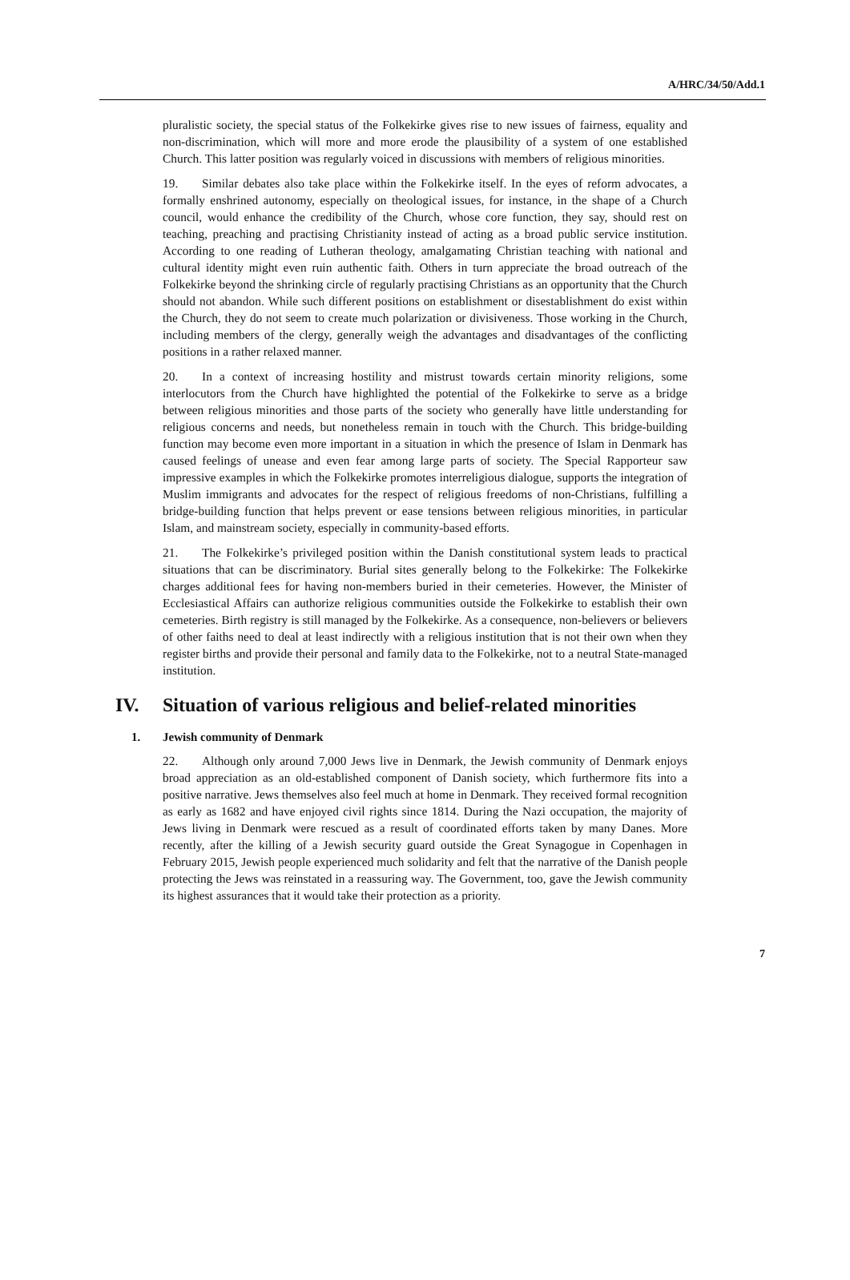A/HRC/34/50/Add.1
pluralistic society, the special status of the Folkekirke gives rise to new issues of fairness, equality and non-discrimination, which will more and more erode the plausibility of a system of one established Church. This latter position was regularly voiced in discussions with members of religious minorities.
19. Similar debates also take place within the Folkekirke itself. In the eyes of reform advocates, a formally enshrined autonomy, especially on theological issues, for instance, in the shape of a Church council, would enhance the credibility of the Church, whose core function, they say, should rest on teaching, preaching and practising Christianity instead of acting as a broad public service institution. According to one reading of Lutheran theology, amalgamating Christian teaching with national and cultural identity might even ruin authentic faith. Others in turn appreciate the broad outreach of the Folkekirke beyond the shrinking circle of regularly practising Christians as an opportunity that the Church should not abandon. While such different positions on establishment or disestablishment do exist within the Church, they do not seem to create much polarization or divisiveness. Those working in the Church, including members of the clergy, generally weigh the advantages and disadvantages of the conflicting positions in a rather relaxed manner.
20. In a context of increasing hostility and mistrust towards certain minority religions, some interlocutors from the Church have highlighted the potential of the Folkekirke to serve as a bridge between religious minorities and those parts of the society who generally have little understanding for religious concerns and needs, but nonetheless remain in touch with the Church. This bridge-building function may become even more important in a situation in which the presence of Islam in Denmark has caused feelings of unease and even fear among large parts of society. The Special Rapporteur saw impressive examples in which the Folkekirke promotes interreligious dialogue, supports the integration of Muslim immigrants and advocates for the respect of religious freedoms of non-Christians, fulfilling a bridge-building function that helps prevent or ease tensions between religious minorities, in particular Islam, and mainstream society, especially in community-based efforts.
21. The Folkekirke’s privileged position within the Danish constitutional system leads to practical situations that can be discriminatory. Burial sites generally belong to the Folkekirke: The Folkekirke charges additional fees for having non-members buried in their cemeteries. However, the Minister of Ecclesiastical Affairs can authorize religious communities outside the Folkekirke to establish their own cemeteries. Birth registry is still managed by the Folkekirke. As a consequence, non-believers or believers of other faiths need to deal at least indirectly with a religious institution that is not their own when they register births and provide their personal and family data to the Folkekirke, not to a neutral State-managed institution.
IV. Situation of various religious and belief-related minorities
1. Jewish community of Denmark
22. Although only around 7,000 Jews live in Denmark, the Jewish community of Denmark enjoys broad appreciation as an old-established component of Danish society, which furthermore fits into a positive narrative. Jews themselves also feel much at home in Denmark. They received formal recognition as early as 1682 and have enjoyed civil rights since 1814. During the Nazi occupation, the majority of Jews living in Denmark were rescued as a result of coordinated efforts taken by many Danes. More recently, after the killing of a Jewish security guard outside the Great Synagogue in Copenhagen in February 2015, Jewish people experienced much solidarity and felt that the narrative of the Danish people protecting the Jews was reinstated in a reassuring way. The Government, too, gave the Jewish community its highest assurances that it would take their protection as a priority.
7